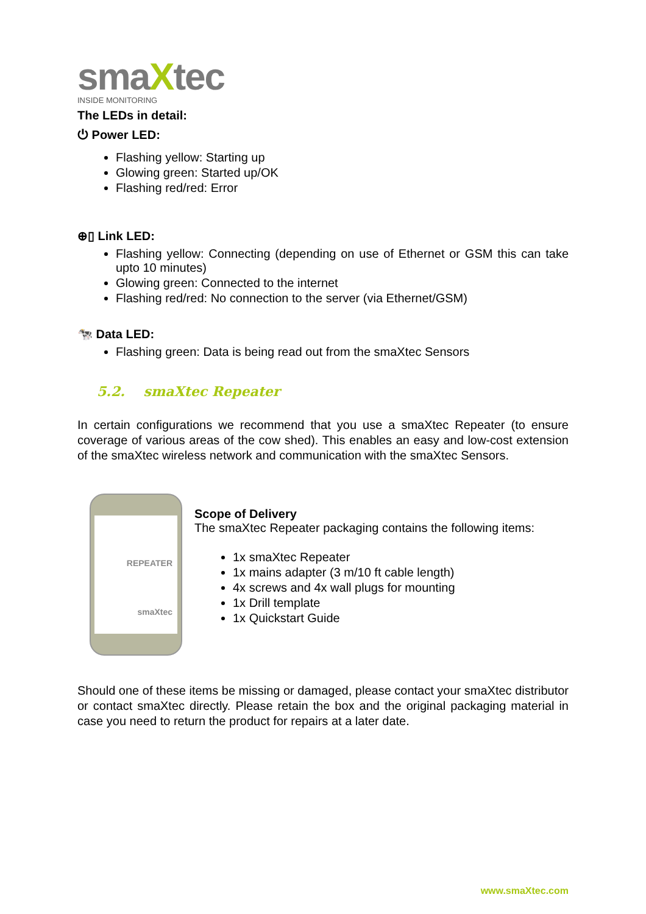smaXtec
INSIDE MONITORING
The LEDs in detail:
⏻ Power LED:
Flashing yellow: Starting up
Glowing green: Started up/OK
Flashing red/red: Error
⊕▯ Link LED:
Flashing yellow: Connecting (depending on use of Ethernet or GSM this can take upto 10 minutes)
Glowing green: Connected to the internet
Flashing red/red: No connection to the server (via Ethernet/GSM)
🐄 Data LED:
Flashing green: Data is being read out from the smaXtec Sensors
5.2. smaXtec Repeater
In certain configurations we recommend that you use a smaXtec Repeater (to ensure coverage of various areas of the cow shed). This enables an easy and low-cost extension of the smaXtec wireless network and communication with the smaXtec Sensors.
REPEATER
smaXtec
Scope of Delivery
The smaXtec Repeater packaging contains the following items:
1x smaXtec Repeater
1x mains adapter (3 m/10 ft cable length)
4x screws and 4x wall plugs for mounting
1x Drill template
1x Quickstart Guide
Should one of these items be missing or damaged, please contact your smaXtec distributor or contact smaXtec directly. Please retain the box and the original packaging material in case you need to return the product for repairs at a later date.
www.smaXtec.com